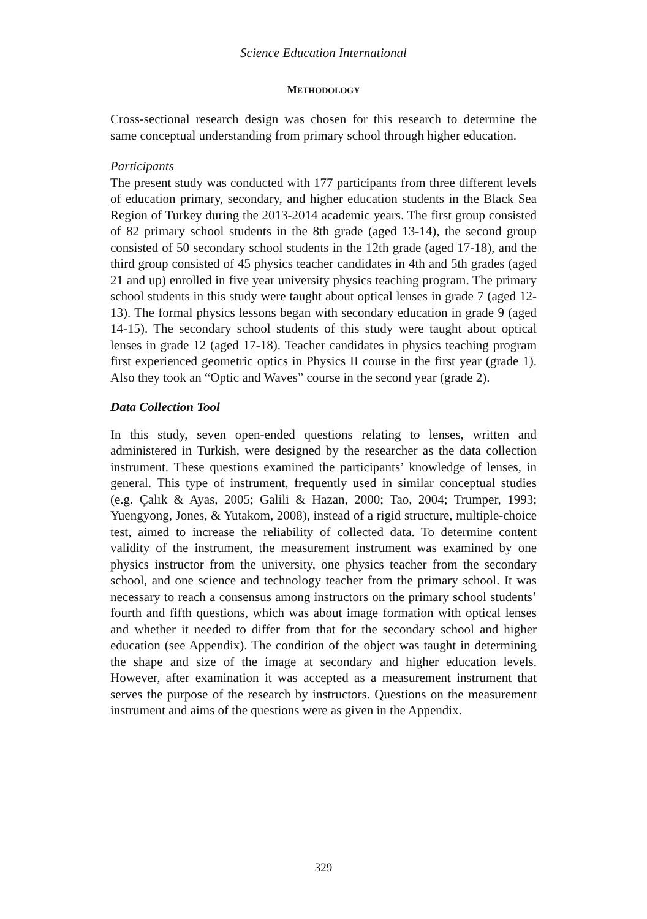Science Education International
METHODOLOGY
Cross-sectional research design was chosen for this research to determine the same conceptual understanding from primary school through higher education.
Participants
The present study was conducted with 177 participants from three different levels of education primary, secondary, and higher education students in the Black Sea Region of Turkey during the 2013-2014 academic years. The first group consisted of 82 primary school students in the 8th grade (aged 13-14), the second group consisted of 50 secondary school students in the 12th grade (aged 17-18), and the third group consisted of 45 physics teacher candidates in 4th and 5th grades (aged 21 and up) enrolled in five year university physics teaching program. The primary school students in this study were taught about optical lenses in grade 7 (aged 12-13). The formal physics lessons began with secondary education in grade 9 (aged 14-15). The secondary school students of this study were taught about optical lenses in grade 12 (aged 17-18). Teacher candidates in physics teaching program first experienced geometric optics in Physics II course in the first year (grade 1). Also they took an “Optic and Waves” course in the second year (grade 2).
Data Collection Tool
In this study, seven open-ended questions relating to lenses, written and administered in Turkish, were designed by the researcher as the data collection instrument. These questions examined the participants’ knowledge of lenses, in general. This type of instrument, frequently used in similar conceptual studies (e.g. Çalık & Ayas, 2005; Galili & Hazan, 2000; Tao, 2004; Trumper, 1993; Yuengyong, Jones, & Yutakom, 2008), instead of a rigid structure, multiple-choice test, aimed to increase the reliability of collected data. To determine content validity of the instrument, the measurement instrument was examined by one physics instructor from the university, one physics teacher from the secondary school, and one science and technology teacher from the primary school. It was necessary to reach a consensus among instructors on the primary school students’ fourth and fifth questions, which was about image formation with optical lenses and whether it needed to differ from that for the secondary school and higher education (see Appendix). The condition of the object was taught in determining the shape and size of the image at secondary and higher education levels. However, after examination it was accepted as a measurement instrument that serves the purpose of the research by instructors. Questions on the measurement instrument and aims of the questions were as given in the Appendix.
329